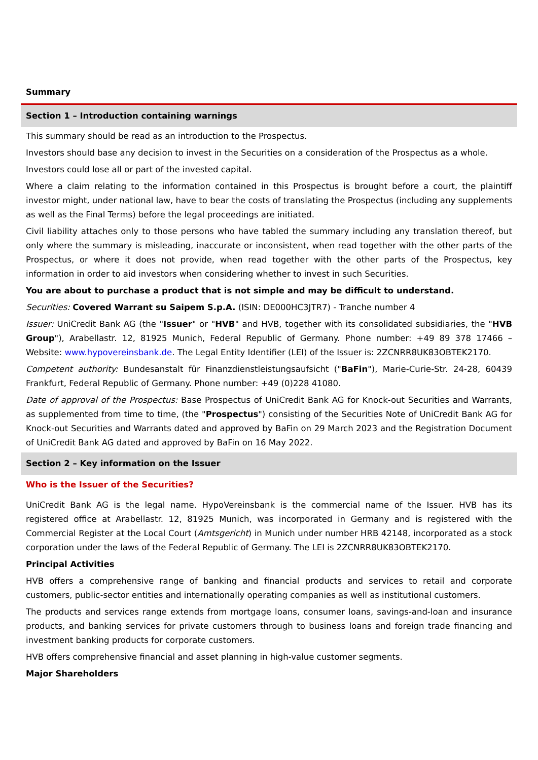Summary
Section 1 – Introduction containing warnings
This summary should be read as an introduction to the Prospectus.
Investors should base any decision to invest in the Securities on a consideration of the Prospectus as a whole.
Investors could lose all or part of the invested capital.
Where a claim relating to the information contained in this Prospectus is brought before a court, the plaintiff investor might, under national law, have to bear the costs of translating the Prospectus (including any supplements as well as the Final Terms) before the legal proceedings are initiated.
Civil liability attaches only to those persons who have tabled the summary including any translation thereof, but only where the summary is misleading, inaccurate or inconsistent, when read together with the other parts of the Prospectus, or where it does not provide, when read together with the other parts of the Prospectus, key information in order to aid investors when considering whether to invest in such Securities.
You are about to purchase a product that is not simple and may be difficult to understand.
Securities: Covered Warrant su Saipem S.p.A. (ISIN: DE000HC3JTR7) - Tranche number 4
Issuer: UniCredit Bank AG (the "Issuer" or "HVB" and HVB, together with its consolidated subsidiaries, the "HVB Group"), Arabellastr. 12, 81925 Munich, Federal Republic of Germany. Phone number: +49 89 378 17466 – Website: www.hypovereinsbank.de. The Legal Entity Identifier (LEI) of the Issuer is: 2ZCNRR8UK83OBTEK2170.
Competent authority: Bundesanstalt für Finanzdienstleistungsaufsicht ("BaFin"), Marie-Curie-Str. 24-28, 60439 Frankfurt, Federal Republic of Germany. Phone number: +49 (0)228 41080.
Date of approval of the Prospectus: Base Prospectus of UniCredit Bank AG for Knock-out Securities and Warrants, as supplemented from time to time, (the "Prospectus") consisting of the Securities Note of UniCredit Bank AG for Knock-out Securities and Warrants dated and approved by BaFin on 29 March 2023 and the Registration Document of UniCredit Bank AG dated and approved by BaFin on 16 May 2022.
Section 2 – Key information on the Issuer
Who is the Issuer of the Securities?
UniCredit Bank AG is the legal name. HypoVereinsbank is the commercial name of the Issuer. HVB has its registered office at Arabellastr. 12, 81925 Munich, was incorporated in Germany and is registered with the Commercial Register at the Local Court (Amtsgericht) in Munich under number HRB 42148, incorporated as a stock corporation under the laws of the Federal Republic of Germany. The LEI is 2ZCNRR8UK83OBTEK2170.
Principal Activities
HVB offers a comprehensive range of banking and financial products and services to retail and corporate customers, public-sector entities and internationally operating companies as well as institutional customers.
The products and services range extends from mortgage loans, consumer loans, savings-and-loan and insurance products, and banking services for private customers through to business loans and foreign trade financing and investment banking products for corporate customers.
HVB offers comprehensive financial and asset planning in high-value customer segments.
Major Shareholders